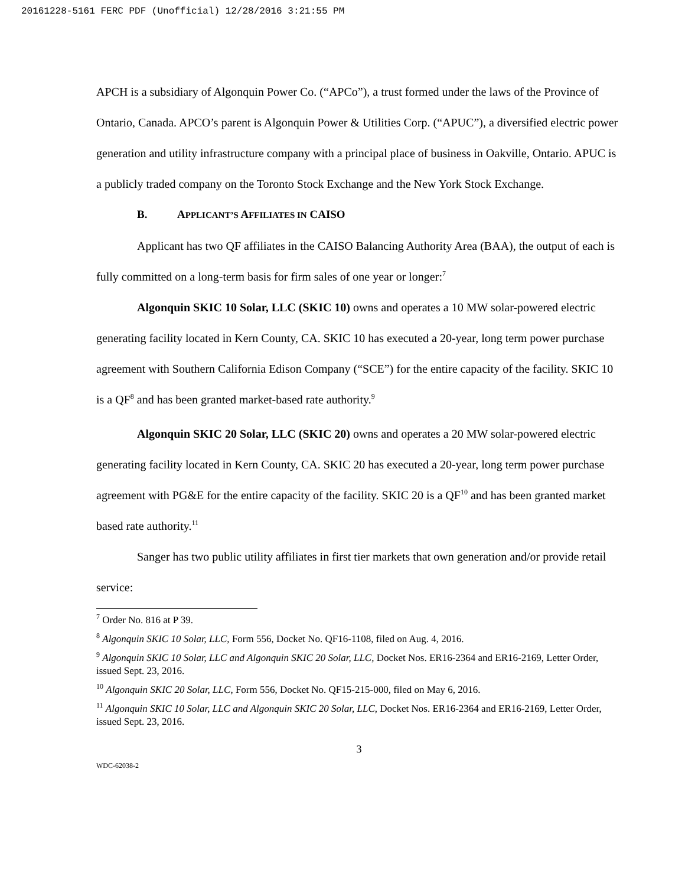20161228-5161 FERC PDF (Unofficial) 12/28/2016 3:21:55 PM
APCH is a subsidiary of Algonquin Power Co. (“APCo”), a trust formed under the laws of the Province of Ontario, Canada. APCO’s parent is Algonquin Power & Utilities Corp. (“APUC”), a diversified electric power generation and utility infrastructure company with a principal place of business in Oakville, Ontario. APUC is a publicly traded company on the Toronto Stock Exchange and the New York Stock Exchange.
B. APPLICANT’S AFFILIATES IN CAISO
Applicant has two QF affiliates in the CAISO Balancing Authority Area (BAA), the output of each is fully committed on a long-term basis for firm sales of one year or longer:<sup>7</sup>
Algonquin SKIC 10 Solar, LLC (SKIC 10) owns and operates a 10 MW solar-powered electric generating facility located in Kern County, CA. SKIC 10 has executed a 20-year, long term power purchase agreement with Southern California Edison Company (“SCE”) for the entire capacity of the facility. SKIC 10 is a QF<sup>8</sup> and has been granted market-based rate authority.<sup>9</sup>
Algonquin SKIC 20 Solar, LLC (SKIC 20) owns and operates a 20 MW solar-powered electric generating facility located in Kern County, CA. SKIC 20 has executed a 20-year, long term power purchase agreement with PG&E for the entire capacity of the facility. SKIC 20 is a QF<sup>10</sup> and has been granted market based rate authority.<sup>11</sup>
Sanger has two public utility affiliates in first tier markets that own generation and/or provide retail service:
<sup>7</sup> Order No. 816 at P 39.
<sup>8</sup> Algonquin SKIC 10 Solar, LLC, Form 556, Docket No. QF16-1108, filed on Aug. 4, 2016.
<sup>9</sup> Algonquin SKIC 10 Solar, LLC and Algonquin SKIC 20 Solar, LLC, Docket Nos. ER16-2364 and ER16-2169, Letter Order, issued Sept. 23, 2016.
<sup>10</sup> Algonquin SKIC 20 Solar, LLC, Form 556, Docket No. QF15-215-000, filed on May 6, 2016.
<sup>11</sup> Algonquin SKIC 10 Solar, LLC and Algonquin SKIC 20 Solar, LLC, Docket Nos. ER16-2364 and ER16-2169, Letter Order, issued Sept. 23, 2016.
3
WDC-62038-2